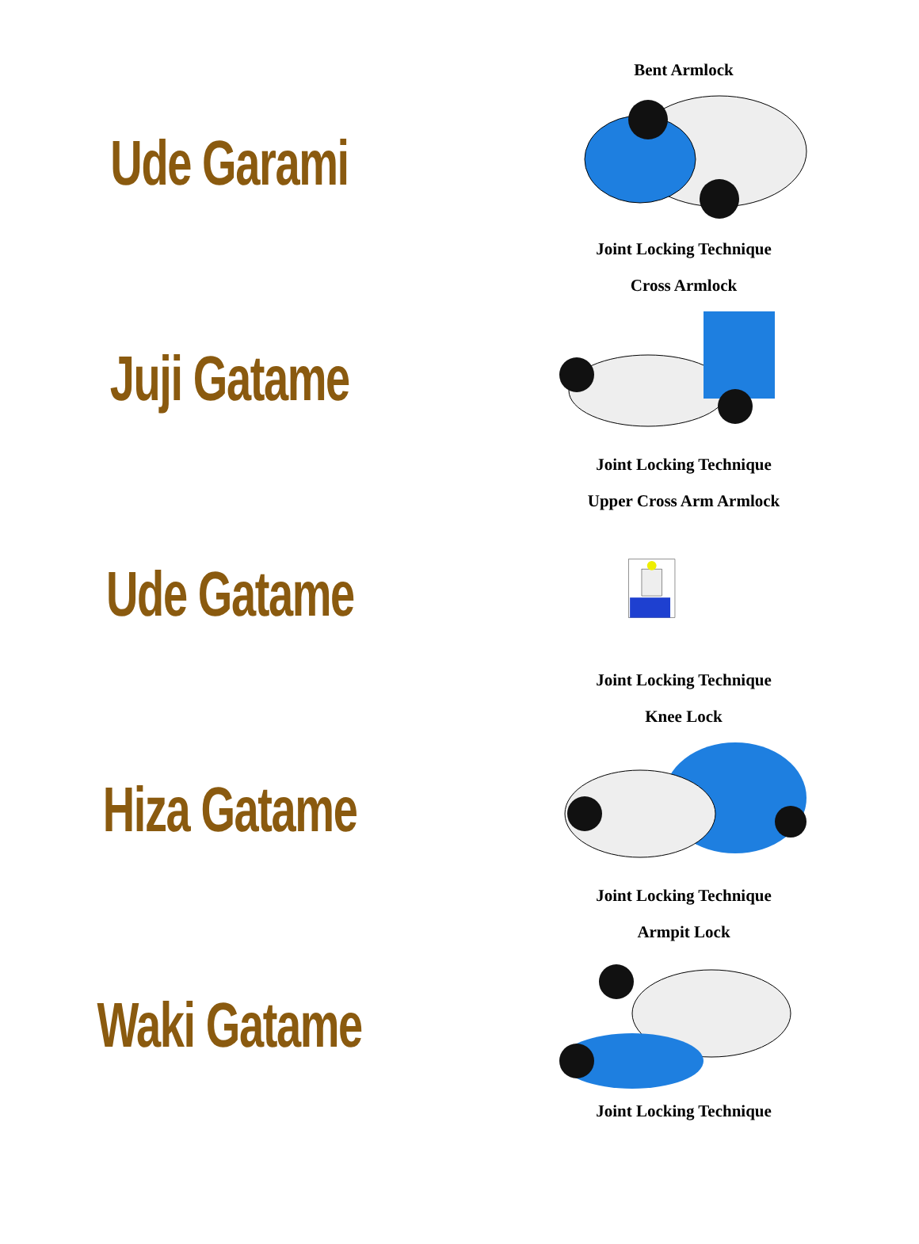Ude Garami
Bent Armlock
Joint Locking Technique
Juji Gatame
Cross Armlock
Joint Locking Technique
Ude Gatame
Upper Cross Arm Armlock
Joint Locking Technique
Hiza Gatame
Knee Lock
Joint Locking Technique
Waki Gatame
Armpit Lock
Joint Locking Technique